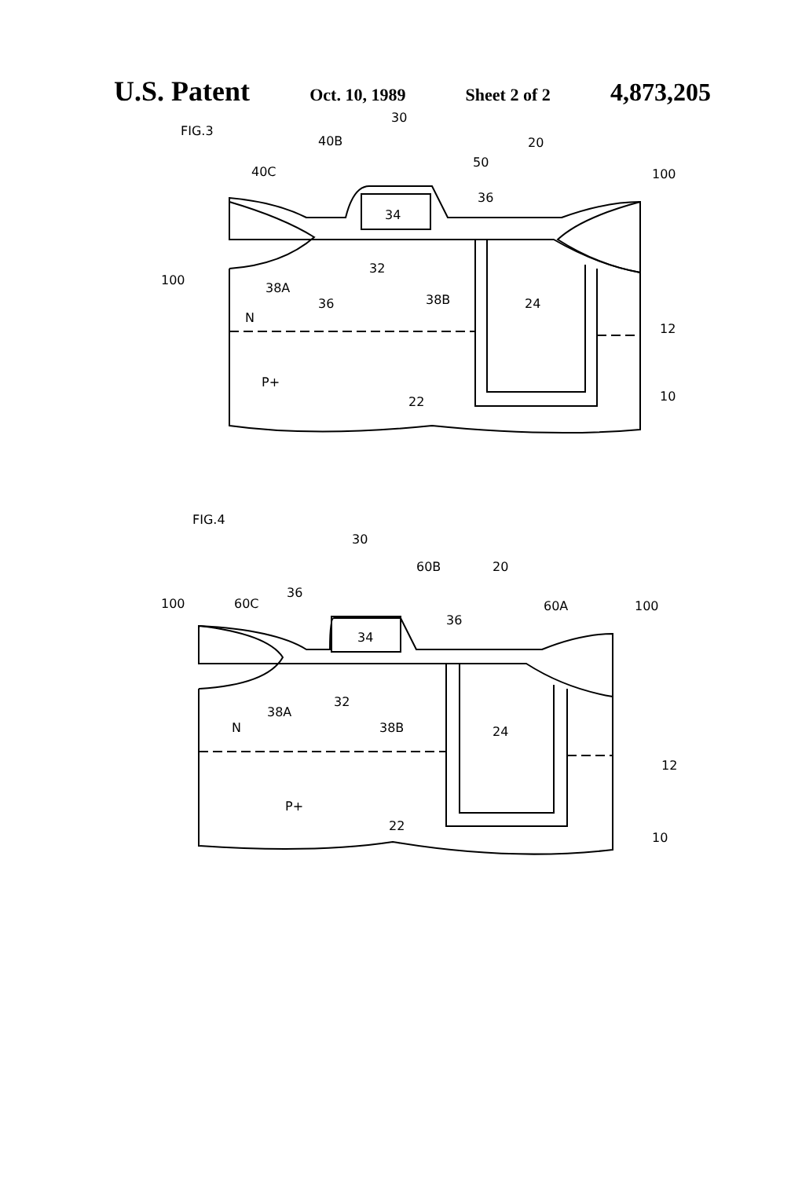U.S. Patent Oct. 10, 1989 Sheet 2 of 2 4,873,205
FIG.3
30
40B
20
40C
50
100
36
34
100
32
38A
36
38B
24
N
12
P+
22
10
FIG.4
30
60B
20
100
60C
36
60A
100
36
34
32
38A
N
38B
24
12
P+
22
10